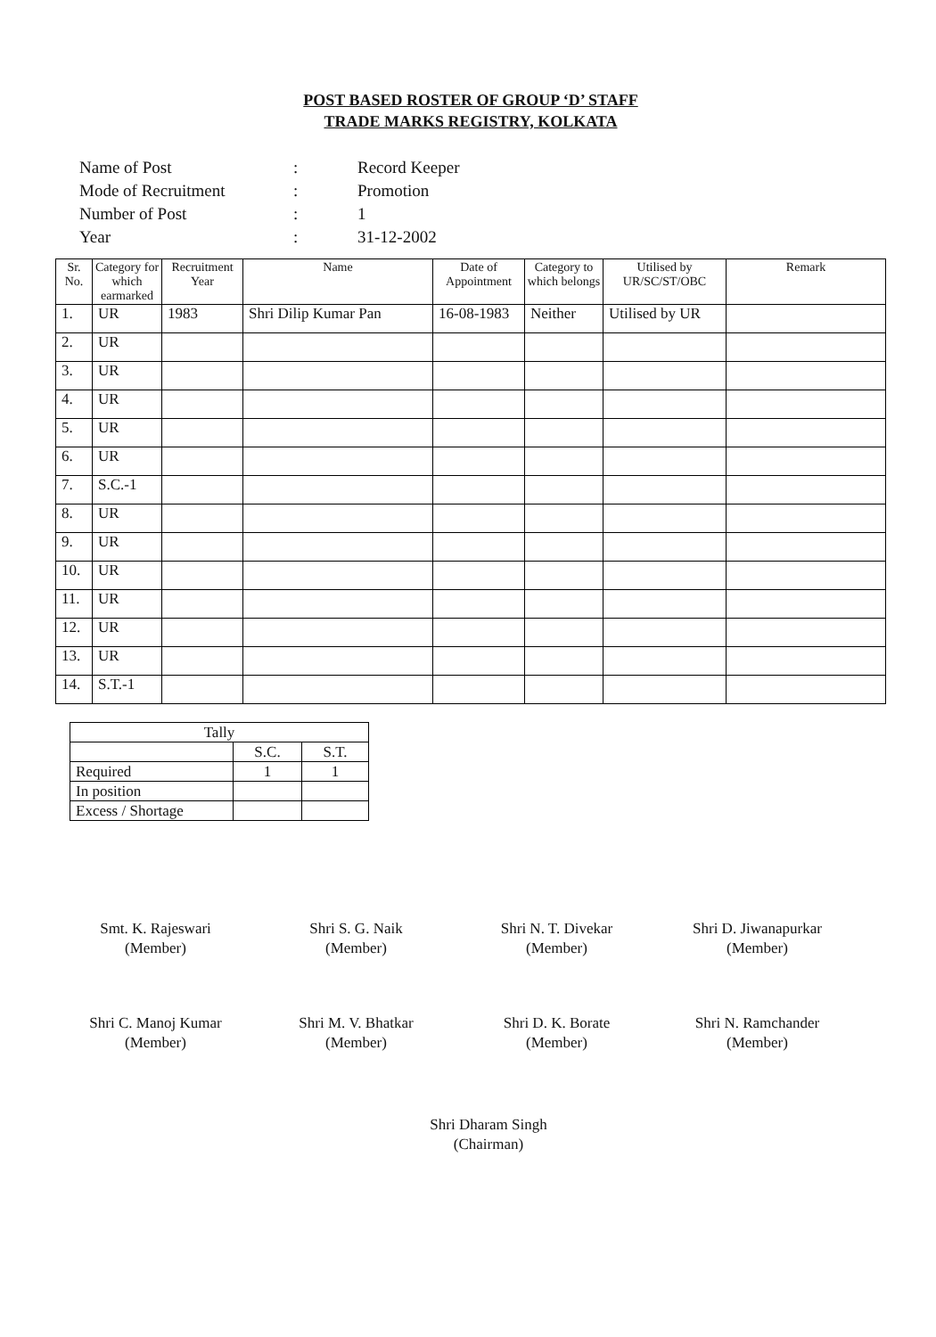POST BASED ROSTER OF GROUP ‘D’ STAFF
TRADE MARKS REGISTRY, KOLKATA
| Name of Post | : | Record Keeper |
| Mode of Recruitment | : | Promotion |
| Number of Post | : | 1 |
| Year | : | 31-12-2002 |
| Sr. No. | Category for which earmarked | Recruitment Year | Name | Date of Appointment | Category to which belongs | Utilised by UR/SC/ST/OBC | Remark |
| --- | --- | --- | --- | --- | --- | --- | --- |
| 1. | UR | 1983 | Shri Dilip Kumar Pan | 16-08-1983 | Neither | Utilised by UR | |
| 2. | UR | | | | | | |
| 3. | UR | | | | | | |
| 4. | UR | | | | | | |
| 5. | UR | | | | | | |
| 6. | UR | | | | | | |
| 7. | S.C.-1 | | | | | | |
| 8. | UR | | | | | | |
| 9. | UR | | | | | | |
| 10. | UR | | | | | | |
| 11. | UR | | | | | | |
| 12. | UR | | | | | | |
| 13. | UR | | | | | | |
| 14. | S.T.-1 | | | | | | |
| Tally | | |
| | S.C. | S.T. |
| Required | 1 | 1 |
| In position | | |
| Excess / Shortage | | |
Smt. K. Rajeswari
(Member)
Shri S. G. Naik
(Member)
Shri N. T. Divekar
(Member)
Shri D. Jiwanapurkar
(Member)
Shri C. Manoj Kumar
(Member)
Shri M. V. Bhatkar
(Member)
Shri D. K. Borate
(Member)
Shri N. Ramchander
(Member)
Shri Dharam Singh
(Chairman)